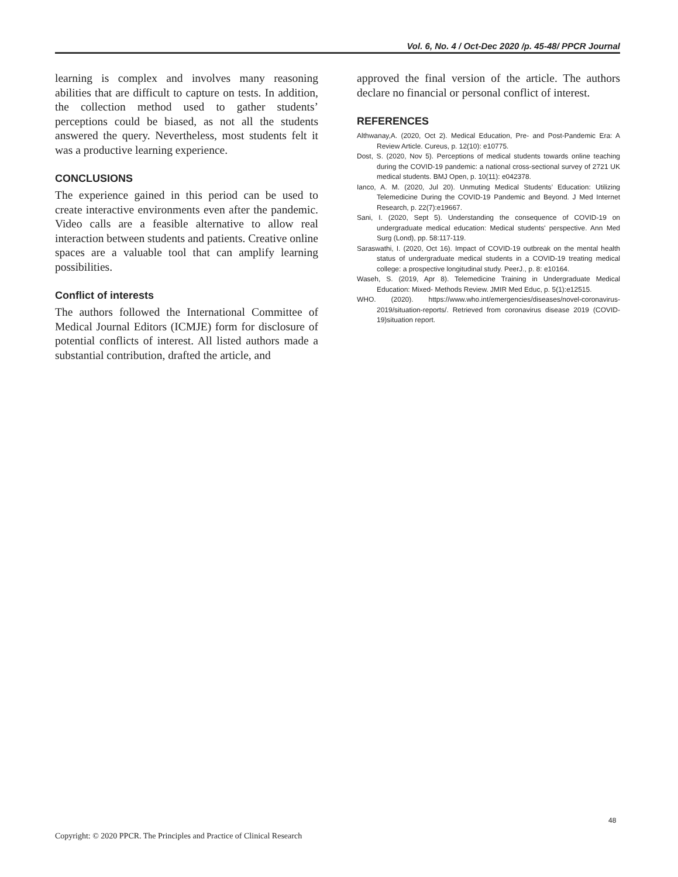Vol. 6, No. 4 / Oct-Dec 2020 /p. 45-48/ PPCR Journal
learning is complex and involves many reasoning abilities that are difficult to capture on tests. In addition, the collection method used to gather students’ perceptions could be biased, as not all the students answered the query. Nevertheless, most students felt it was a productive learning experience.
CONCLUSIONS
The experience gained in this period can be used to create interactive environments even after the pandemic. Video calls are a feasible alternative to allow real interaction between students and patients. Creative online spaces are a valuable tool that can amplify learning possibilities.
Conflict of interests
The authors followed the International Committee of Medical Journal Editors (ICMJE) form for disclosure of potential conflicts of interest. All listed authors made a substantial contribution, drafted the article, and
approved the final version of the article. The authors declare no financial or personal conflict of interest.
REFERENCES
Althwanay,A. (2020, Oct 2). Medical Education, Pre- and Post-Pandemic Era: A Review Article. Cureus, p. 12(10): e10775.
Dost, S. (2020, Nov 5). Perceptions of medical students towards online teaching during the COVID-19 pandemic: a national cross-sectional survey of 2721 UK medical students. BMJ Open, p. 10(11): e042378.
Ianco, A. M. (2020, Jul 20). Unmuting Medical Students’ Education: Utilizing Telemedicine During the COVID-19 Pandemic and Beyond. J Med Internet Research, p. 22(7):e19667.
Sani, I. (2020, Sept 5). Understanding the consequence of COVID-19 on undergraduate medical education: Medical students' perspective. Ann Med Surg (Lond), pp. 58:117-119.
Saraswathi, I. (2020, Oct 16). Impact of COVID-19 outbreak on the mental health status of undergraduate medical students in a COVID-19 treating medical college: a prospective longitudinal study. PeerJ., p. 8: e10164.
Waseh, S. (2019, Apr 8). Telemedicine Training in Undergraduate Medical Education: Mixed- Methods Review. JMIR Med Educ, p. 5(1):e12515.
WHO. (2020). https://www.who.int/emergencies/diseases/novel-coronavirus-2019/situation-reports/. Retrieved from coronavirus disease 2019 (COVID-19)situation report.
48
Copyright: © 2020 PPCR. The Principles and Practice of Clinical Research